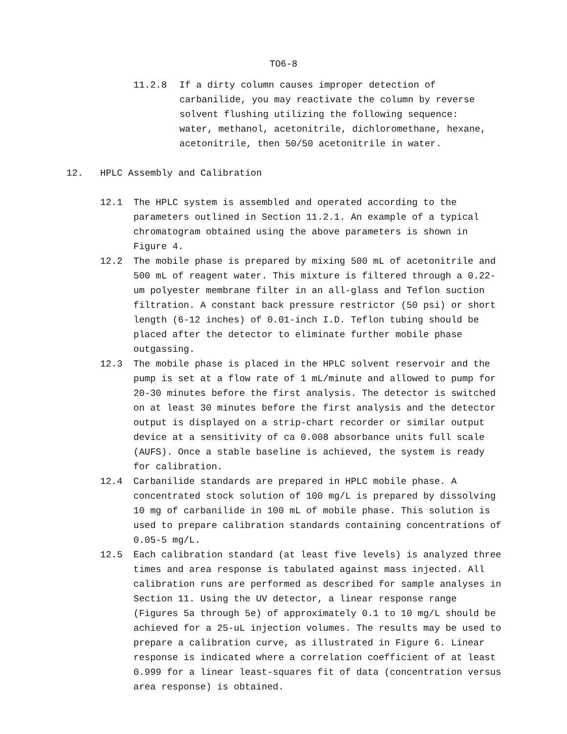TO6-8
11.2.8 If a dirty column causes improper detection of carbanilide, you may reactivate the column by reverse solvent flushing utilizing the following sequence: water, methanol, acetonitrile, dichloromethane, hexane, acetonitrile, then 50/50 acetonitrile in water.
12. HPLC Assembly and Calibration
12.1 The HPLC system is assembled and operated according to the parameters outlined in Section 11.2.1. An example of a typical chromatogram obtained using the above parameters is shown in Figure 4.
12.2 The mobile phase is prepared by mixing 500 mL of acetonitrile and 500 mL of reagent water. This mixture is filtered through a 0.22-um polyester membrane filter in an all-glass and Teflon suction filtration. A constant back pressure restrictor (50 psi) or short length (6-12 inches) of 0.01-inch I.D. Teflon tubing should be placed after the detector to eliminate further mobile phase outgassing.
12.3 The mobile phase is placed in the HPLC solvent reservoir and the pump is set at a flow rate of 1 mL/minute and allowed to pump for 20-30 minutes before the first analysis. The detector is switched on at least 30 minutes before the first analysis and the detector output is displayed on a strip-chart recorder or similar output device at a sensitivity of ca 0.008 absorbance units full scale (AUFS). Once a stable baseline is achieved, the system is ready for calibration.
12.4 Carbanilide standards are prepared in HPLC mobile phase. A concentrated stock solution of 100 mg/L is prepared by dissolving 10 mg of carbanilide in 100 mL of mobile phase. This solution is used to prepare calibration standards containing concentrations of 0.05-5 mg/L.
12.5 Each calibration standard (at least five levels) is analyzed three times and area response is tabulated against mass injected. All calibration runs are performed as described for sample analyses in Section 11. Using the UV detector, a linear response range (Figures 5a through 5e) of approximately 0.1 to 10 mg/L should be achieved for a 25-uL injection volumes. The results may be used to prepare a calibration curve, as illustrated in Figure 6. Linear response is indicated where a correlation coefficient of at least 0.999 for a linear least-squares fit of data (concentration versus area response) is obtained.